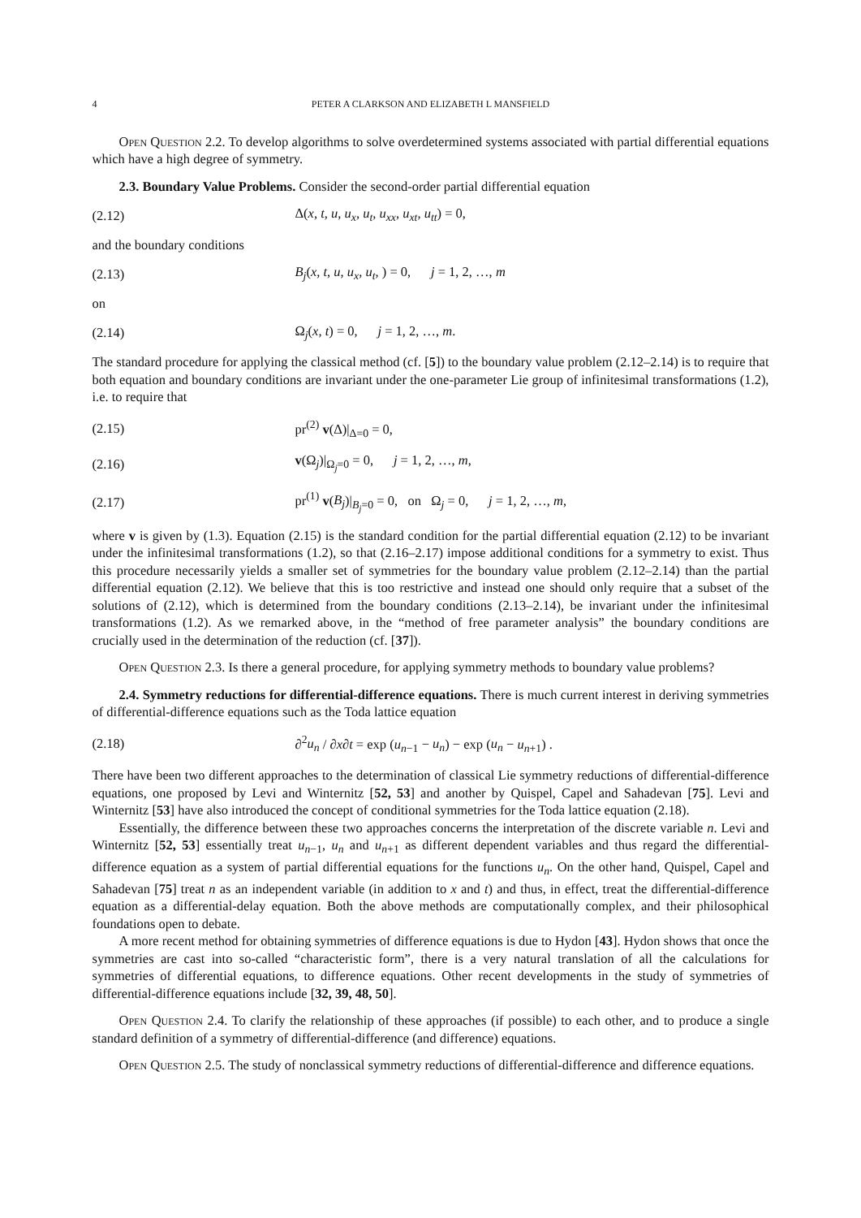4 PETER A CLARKSON AND ELIZABETH L MANSFIELD
Open Question 2.2. To develop algorithms to solve overdetermined systems associated with partial differential equations which have a high degree of symmetry.
2.3. Boundary Value Problems. Consider the second-order partial differential equation
(2.12) Δ(x, t, u, u<sub>x</sub>, u<sub>t</sub>, u<sub>xx</sub>, u<sub>xt</sub>, u<sub>tt</sub>) = 0,
and the boundary conditions
(2.13) B<sub>j</sub>(x, t, u, u<sub>x</sub>, u<sub>t</sub>, ) = 0, j = 1, 2, …, m
on
(2.14) Ω<sub>j</sub>(x, t) = 0, j = 1, 2, …, m.
The standard procedure for applying the classical method (cf. [5]) to the boundary value problem (2.12–2.14) is to require that both equation and boundary conditions are invariant under the one-parameter Lie group of infinitesimal transformations (1.2), i.e. to require that
(2.15) pr<sup>(2)</sup> v(Δ)|<sub>Δ=0</sub> = 0,
(2.16) v(Ω<sub>j</sub>)|<sub>Ω<sub>j</sub>=0</sub> = 0, j = 1, 2, …, m,
(2.17) pr<sup>(1)</sup> v(B<sub>j</sub>)|<sub>B<sub>j</sub>=0</sub> = 0, on Ω<sub>j</sub> = 0, j = 1, 2, …, m,
where v is given by (1.3). Equation (2.15) is the standard condition for the partial differential equation (2.12) to be invariant under the infinitesimal transformations (1.2), so that (2.16–2.17) impose additional conditions for a symmetry to exist. Thus this procedure necessarily yields a smaller set of symmetries for the boundary value problem (2.12–2.14) than the partial differential equation (2.12). We believe that this is too restrictive and instead one should only require that a subset of the solutions of (2.12), which is determined from the boundary conditions (2.13–2.14), be invariant under the infinitesimal transformations (1.2). As we remarked above, in the “method of free parameter analysis” the boundary conditions are crucially used in the determination of the reduction (cf. [37]).
Open Question 2.3. Is there a general procedure, for applying symmetry methods to boundary value problems?
2.4. Symmetry reductions for differential-difference equations. There is much current interest in deriving symmetries of differential-difference equations such as the Toda lattice equation
(2.18) ∂<sup>2</sup>u<sub>n</sub> / ∂x∂t = exp (u<sub>n−1</sub> − u<sub>n</sub>) − exp (u<sub>n</sub> − u<sub>n+1</sub>) .
There have been two different approaches to the determination of classical Lie symmetry reductions of differential-difference equations, one proposed by Levi and Winternitz [52, 53] and another by Quispel, Capel and Sahadevan [75]. Levi and Winternitz [53] have also introduced the concept of conditional symmetries for the Toda lattice equation (2.18).
Essentially, the difference between these two approaches concerns the interpretation of the discrete variable n. Levi and Winternitz [52, 53] essentially treat u<sub>n−1</sub>, u<sub>n</sub> and u<sub>n+1</sub> as different dependent variables and thus regard the differential-difference equation as a system of partial differential equations for the functions u<sub>n</sub>. On the other hand, Quispel, Capel and Sahadevan [75] treat n as an independent variable (in addition to x and t) and thus, in effect, treat the differential-difference equation as a differential-delay equation. Both the above methods are computationally complex, and their philosophical foundations open to debate.
A more recent method for obtaining symmetries of difference equations is due to Hydon [43]. Hydon shows that once the symmetries are cast into so-called “characteristic form”, there is a very natural translation of all the calculations for symmetries of differential equations, to difference equations. Other recent developments in the study of symmetries of differential-difference equations include [32, 39, 48, 50].
Open Question 2.4. To clarify the relationship of these approaches (if possible) to each other, and to produce a single standard definition of a symmetry of differential-difference (and difference) equations.
Open Question 2.5. The study of nonclassical symmetry reductions of differential-difference and difference equations.